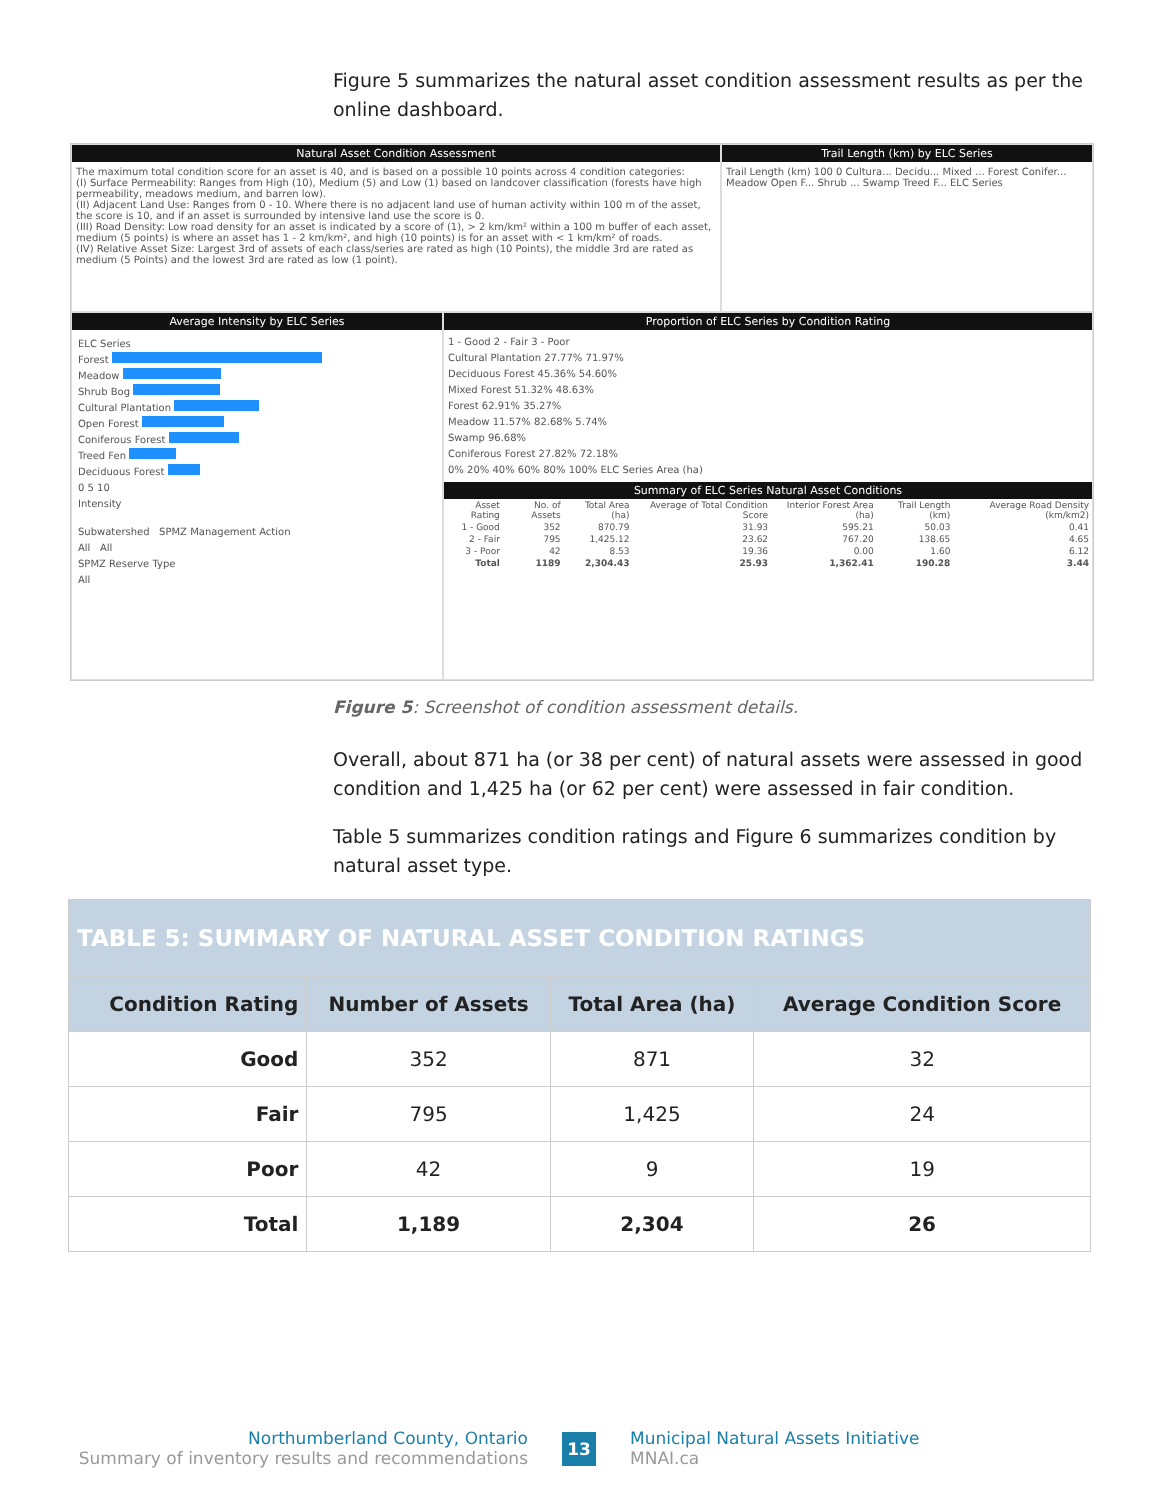Figure 5 summarizes the natural asset condition assessment results as per the online dashboard.
Natural Asset Condition Assessment
The maximum total condition score for an asset is 40, and is based on a possible 10 points across 4 condition categories:
(I) Surface Permeability: Ranges from High (10), Medium (5) and Low (1) based on landcover classification (forests have high permeability, meadows medium, and barren low).
(II) Adjacent Land Use: Ranges from 0 - 10. Where there is no adjacent land use of human activity within 100 m of the asset, the score is 10, and if an asset is surrounded by intensive land use the score is 0.
(III) Road Density: Low road density for an asset is indicated by a score of (1), > 2 km/km² within a 100 m buffer of each asset, medium (5 points) is where an asset has 1 - 2 km/km², and high (10 points) is for an asset with < 1 km/km² of roads.
(IV) Relative Asset Size: Largest 3rd of assets of each class/series are rated as high (10 Points), the middle 3rd are rated as medium (5 Points) and the lowest 3rd are rated as low (1 point).
Trail Length (km) by ELC Series
Trail Length (km) 100 0 Cultura... Decidu... Mixed ... Forest Conifer... Meadow Open F... Shrub ... Swamp Treed F... ELC Series
Average Intensity by ELC Series
ELC Series
Forest
Meadow
Shrub Bog
Cultural Plantation
Open Forest
Coniferous Forest
Treed Fen
Deciduous Forest
0 5 10
Intensity
Subwatershed SPMZ Management Action
All All
SPMZ Reserve Type
All
Proportion of ELC Series by Condition Rating
1 - Good 2 - Fair 3 - Poor
Cultural Plantation 27.77% 71.97%
Deciduous Forest 45.36% 54.60%
Mixed Forest 51.32% 48.63%
Forest 62.91% 35.27%
Meadow 11.57% 82.68% 5.74%
Swamp 96.68%
Coniferous Forest 27.82% 72.18%
0% 20% 40% 60% 80% 100% ELC Series Area (ha)
Summary of ELC Series Natural Asset Conditions
| Asset Rating | No. of Assets | Total Area (ha) | Average of Total Condition Score | Interior Forest Area (ha) | Trail Length (km) | Average Road Density (km/km2) |
| 1 - Good | 352 | 870.79 | 31.93 | 595.21 | 50.03 | 0.41 |
| 2 - Fair | 795 | 1,425.12 | 23.62 | 767.20 | 138.65 | 4.65 |
| 3 - Poor | 42 | 8.53 | 19.36 | 0.00 | 1.60 | 6.12 |
| Total | 1189 | 2,304.43 | 25.93 | 1,362.41 | 190.28 | 3.44 |
Figure 5: Screenshot of condition assessment details.
Overall, about 871 ha (or 38 per cent) of natural assets were assessed in good condition and 1,425 ha (or 62 per cent) were assessed in fair condition.
Table 5 summarizes condition ratings and Figure 6 summarizes condition by natural asset type.
| TABLE 5: SUMMARY OF NATURAL ASSET CONDITION RATINGS | | | |
| --- | --- | --- | --- |
| Condition Rating | Number of Assets | Total Area (ha) | Average Condition Score |
| Good | 352 | 871 | 32 |
| Fair | 795 | 1,425 | 24 |
| Poor | 42 | 9 | 19 |
| Total | 1,189 | 2,304 | 26 |
Northumberland County, Ontario
Summary of inventory results and recommendations
13
Municipal Natural Assets Initiative
MNAI.ca